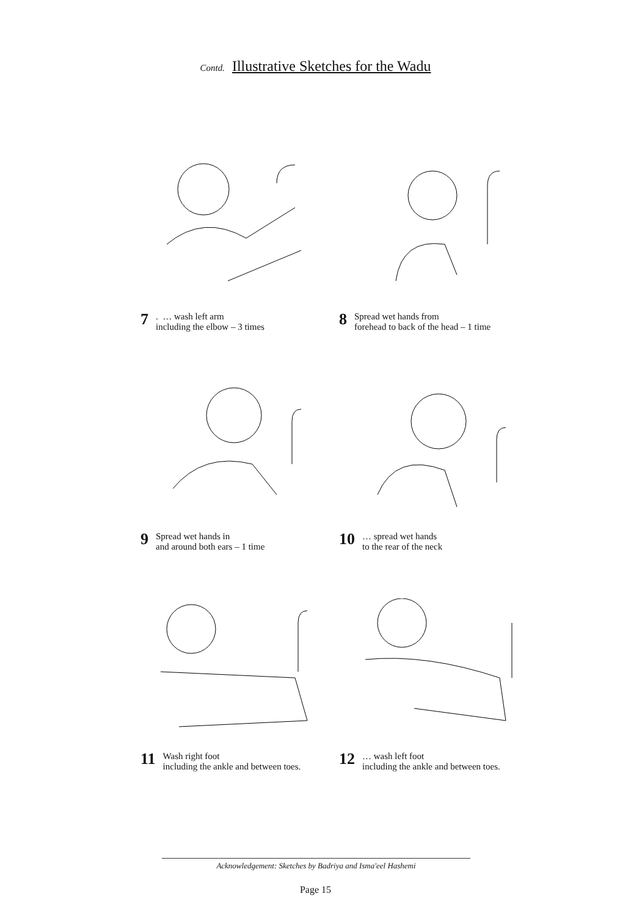Contd. Illustrative Sketches for the Wadu
7. … wash left arm
including the elbow – 3 times
8 Spread wet hands from
forehead to back of the head – 1 time
9 Spread wet hands in
and around both ears – 1 time
10 … spread wet hands
to the rear of the neck
11 Wash right foot
including the ankle and between toes.
12 … wash left foot
including the ankle and between toes.
Acknowledgement: Sketches by Badriya and Isma'eel Hashemi
Page 15